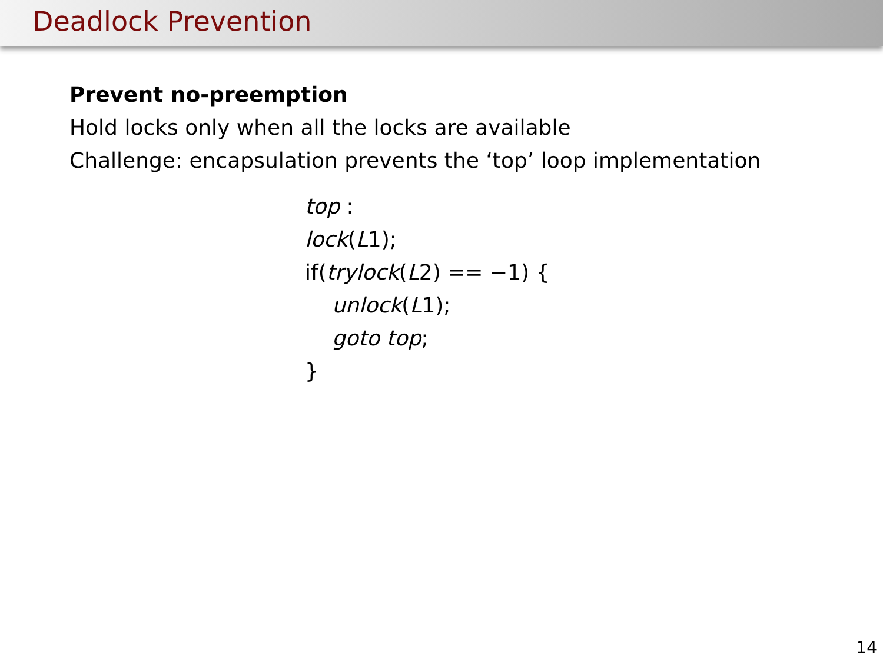Deadlock Prevention
Prevent no-preemption
Hold locks only when all the locks are available
Challenge: encapsulation prevents the ‘top’ loop implementation
top :
lock(L1);
if(trylock(L2) == −1) {
unlock(L1);
goto top;
}
14